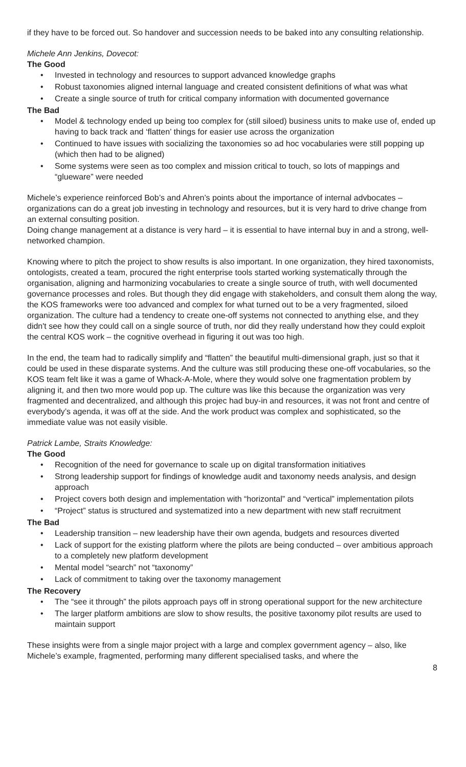if they have to be forced out. So handover and succession needs to be baked into any consulting relationship.
Michele Ann Jenkins, Dovecot:
The Good
• Invested in technology and resources to support advanced knowledge graphs
• Robust taxonomies aligned internal language and created consistent definitions of what was what
• Create a single source of truth for critical company information with documented governance
The Bad
• Model & technology ended up being too complex for (still siloed) business units to make use of, ended up having to back track and ‘flatten’ things for easier use across the organization
• Continued to have issues with socializing the taxonomies so ad hoc vocabularies were still popping up (which then had to be aligned)
• Some systems were seen as too complex and mission critical to touch, so lots of mappings and “glueware” were needed
Michele’s experience reinforced Bob’s and Ahren’s points about the importance of internal advbocates – organizations can do a great job investing in technology and resources, but it is very hard to drive change from an external consulting position.
Doing change management at a distance is very hard – it is essential to have internal buy in and a strong, well-networked champion.
Knowing where to pitch the project to show results is also important. In one organization, they hired taxonomists, ontologists, created a team, procured the right enterprise tools started working systematically through the organisation, aligning and harmonizing vocabularies to create a single source of truth, with well documented governance processes and roles. But though they did engage with stakeholders, and consult them along the way, the KOS frameworks were too advanced and complex for what turned out to be a very fragmented, siloed organization. The culture had a tendency to create one-off systems not connected to anything else, and they didn't see how they could call on a single source of truth, nor did they really understand how they could exploit the central KOS work – the cognitive overhead in figuring it out was too high.
In the end, the team had to radically simplify and “flatten” the beautiful multi-dimensional graph, just so that it could be used in these disparate systems. And the culture was still producing these one-off vocabularies, so the KOS team felt like it was a game of Whack-A-Mole, where they would solve one fragmentation problem by aligning it, and then two more would pop up. The culture was like this because the organization was very fragmented and decentralized, and although this projec had buy-in and resources, it was not front and centre of everybody’s agenda, it was off at the side. And the work product was complex and sophisticated, so the immediate value was not easily visible.
Patrick Lambe, Straits Knowledge:
The Good
• Recognition of the need for governance to scale up on digital transformation initiatives
• Strong leadership support for findings of knowledge audit and taxonomy needs analysis, and design approach
• Project covers both design and implementation with “horizontal” and “vertical” implementation pilots
• “Project” status is structured and systematized into a new department with new staff recruitment
The Bad
• Leadership transition – new leadership have their own agenda, budgets and resources diverted
• Lack of support for the existing platform where the pilots are being conducted – over ambitious approach to a completely new platform development
• Mental model “search” not “taxonomy”
• Lack of commitment to taking over the taxonomy management
The Recovery
• The “see it through” the pilots approach pays off in strong operational support for the new architecture
• The larger platform ambitions are slow to show results, the positive taxonomy pilot results are used to maintain support
These insights were from a single major project with a large and complex government agency – also, like Michele’s example, fragmented, performing many different specialised tasks, and where the
8